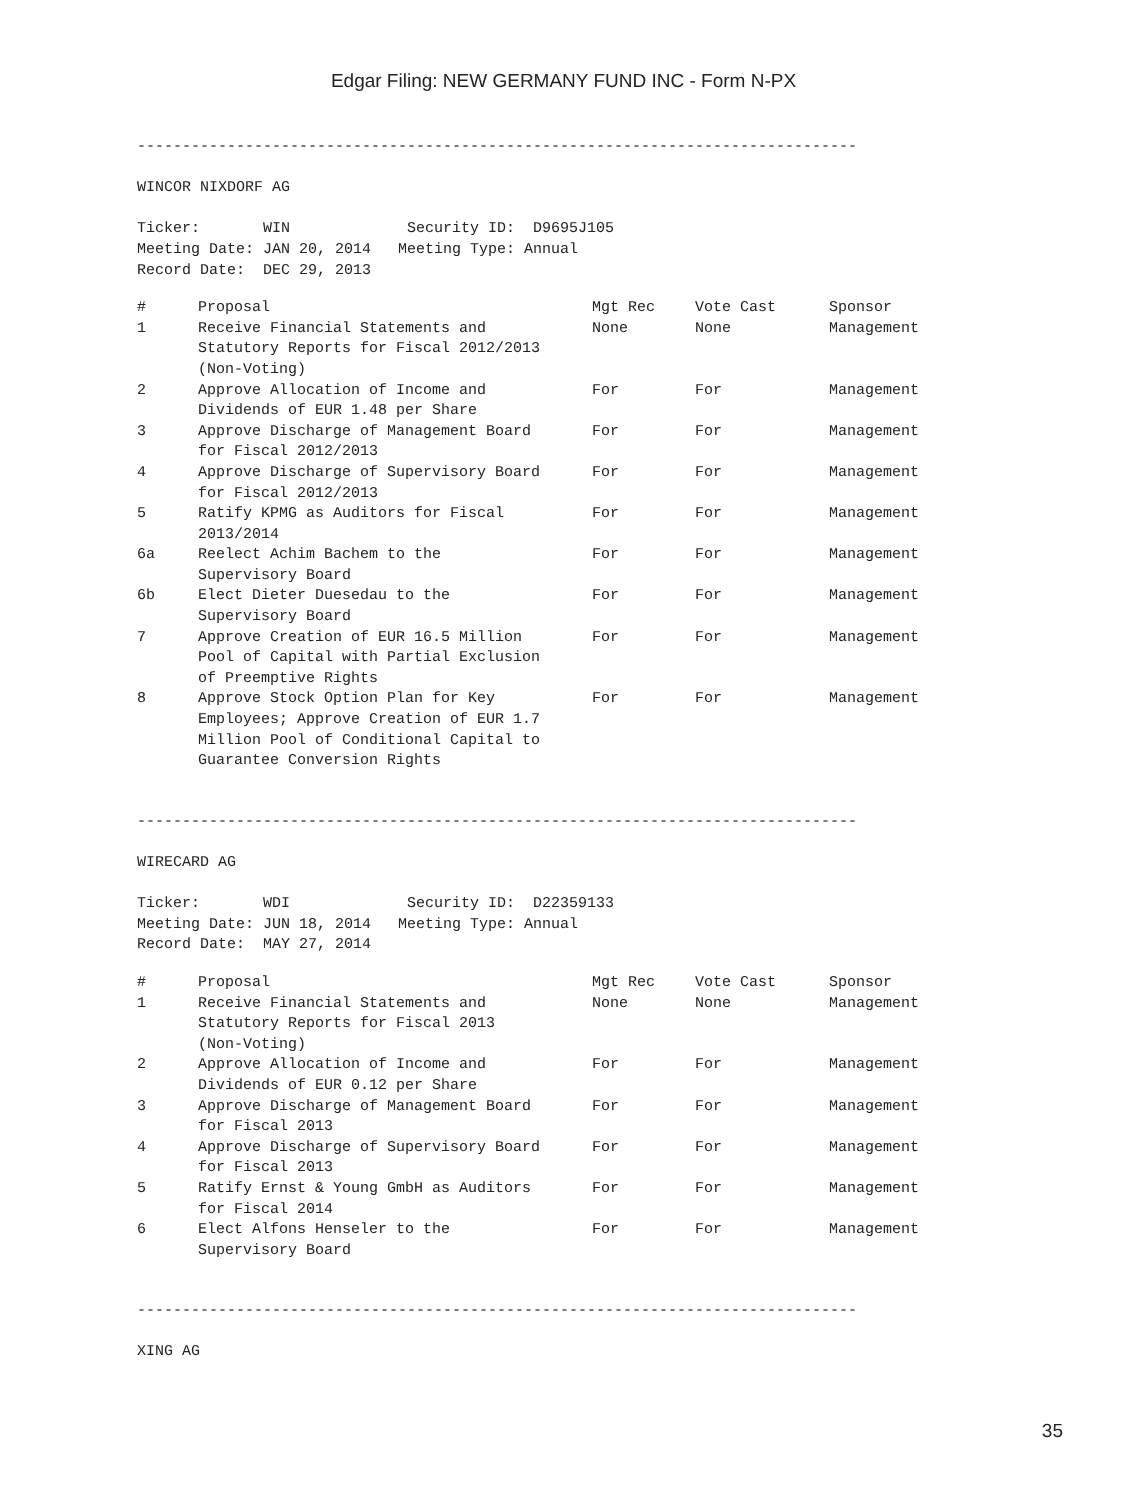Edgar Filing: NEW GERMANY FUND INC - Form N-PX
--------------------------------------------------------------------------------

WINCOR NIXDORF AG

Ticker:       WIN             Security ID:  D9695J105
Meeting Date: JAN 20, 2014   Meeting Type: Annual
Record Date:  DEC 29, 2013
| # | Proposal | Mgt Rec | Vote Cast | Sponsor |
| --- | --- | --- | --- | --- |
| 1 | Receive Financial Statements and Statutory Reports for Fiscal 2012/2013 (Non-Voting) | None | None | Management |
| 2 | Approve Allocation of Income and Dividends of EUR 1.48 per Share | For | For | Management |
| 3 | Approve Discharge of Management Board for Fiscal 2012/2013 | For | For | Management |
| 4 | Approve Discharge of Supervisory Board for Fiscal 2012/2013 | For | For | Management |
| 5 | Ratify KPMG as Auditors for Fiscal 2013/2014 | For | For | Management |
| 6a | Reelect Achim Bachem to the Supervisory Board | For | For | Management |
| 6b | Elect Dieter Duesedau to the Supervisory Board | For | For | Management |
| 7 | Approve Creation of EUR 16.5 Million Pool of Capital with Partial Exclusion of Preemptive Rights | For | For | Management |
| 8 | Approve Stock Option Plan for Key Employees; Approve Creation of EUR 1.7 Million Pool of Conditional Capital to Guarantee Conversion Rights | For | For | Management |
--------------------------------------------------------------------------------

WIRECARD AG

Ticker:       WDI             Security ID:  D22359133
Meeting Date: JUN 18, 2014   Meeting Type: Annual
Record Date:  MAY 27, 2014
| # | Proposal | Mgt Rec | Vote Cast | Sponsor |
| --- | --- | --- | --- | --- |
| 1 | Receive Financial Statements and Statutory Reports for Fiscal 2013 (Non-Voting) | None | None | Management |
| 2 | Approve Allocation of Income and Dividends of EUR 0.12 per Share | For | For | Management |
| 3 | Approve Discharge of Management Board for Fiscal 2013 | For | For | Management |
| 4 | Approve Discharge of Supervisory Board for Fiscal 2013 | For | For | Management |
| 5 | Ratify Ernst & Young GmbH as Auditors for Fiscal 2014 | For | For | Management |
| 6 | Elect Alfons Henseler to the Supervisory Board | For | For | Management |
--------------------------------------------------------------------------------

XING AG
35